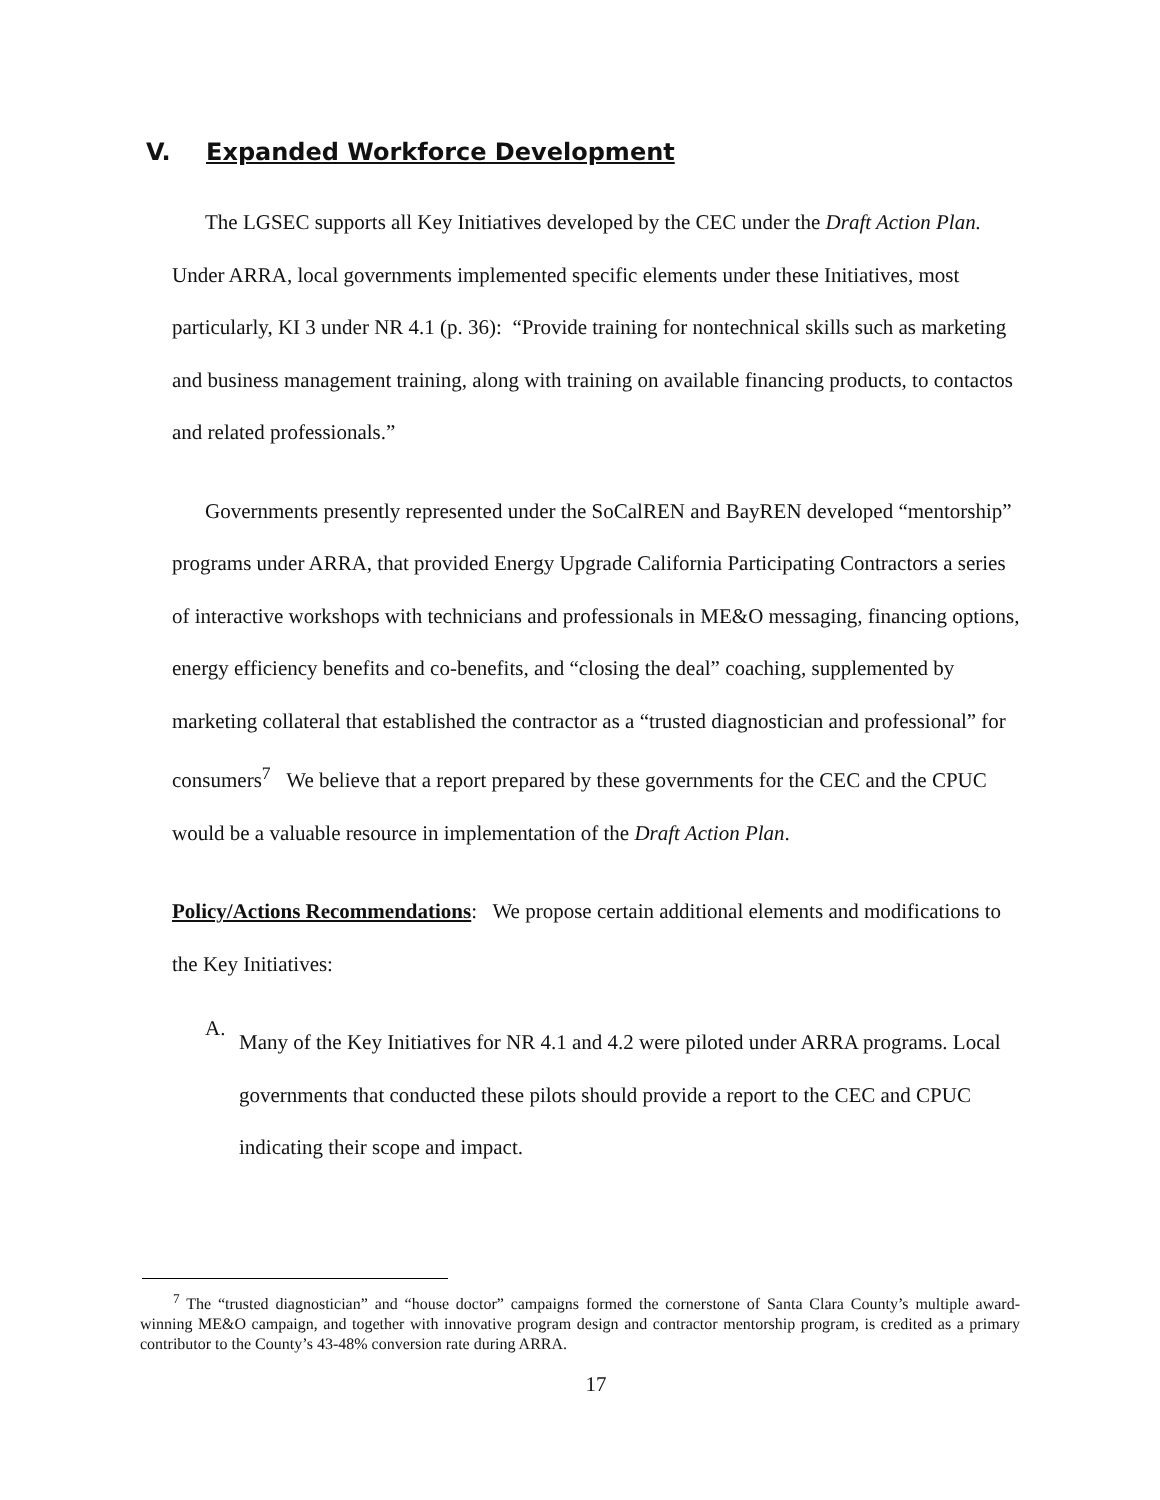V. Expanded Workforce Development
The LGSEC supports all Key Initiatives developed by the CEC under the Draft Action Plan. Under ARRA, local governments implemented specific elements under these Initiatives, most particularly, KI 3 under NR 4.1 (p. 36): “Provide training for nontechnical skills such as marketing and business management training, along with training on available financing products, to contactos and related professionals.”
Governments presently represented under the SoCalREN and BayREN developed “mentorship” programs under ARRA, that provided Energy Upgrade California Participating Contractors a series of interactive workshops with technicians and professionals in ME&O messaging, financing options, energy efficiency benefits and co-benefits, and “closing the deal” coaching, supplemented by marketing collateral that established the contractor as a “trusted diagnostician and professional” for consumers<sup>7</sup> We believe that a report prepared by these governments for the CEC and the CPUC would be a valuable resource in implementation of the Draft Action Plan.
Policy/Actions Recommendations: We propose certain additional elements and modifications to the Key Initiatives:
A.
Many of the Key Initiatives for NR 4.1 and 4.2 were piloted under ARRA programs. Local governments that conducted these pilots should provide a report to the CEC and CPUC indicating their scope and impact.
<sup>7</sup> The “trusted diagnostician” and “house doctor” campaigns formed the cornerstone of Santa Clara County’s multiple award-winning ME&O campaign, and together with innovative program design and contractor mentorship program, is credited as a primary contributor to the County’s 43-48% conversion rate during ARRA.
17